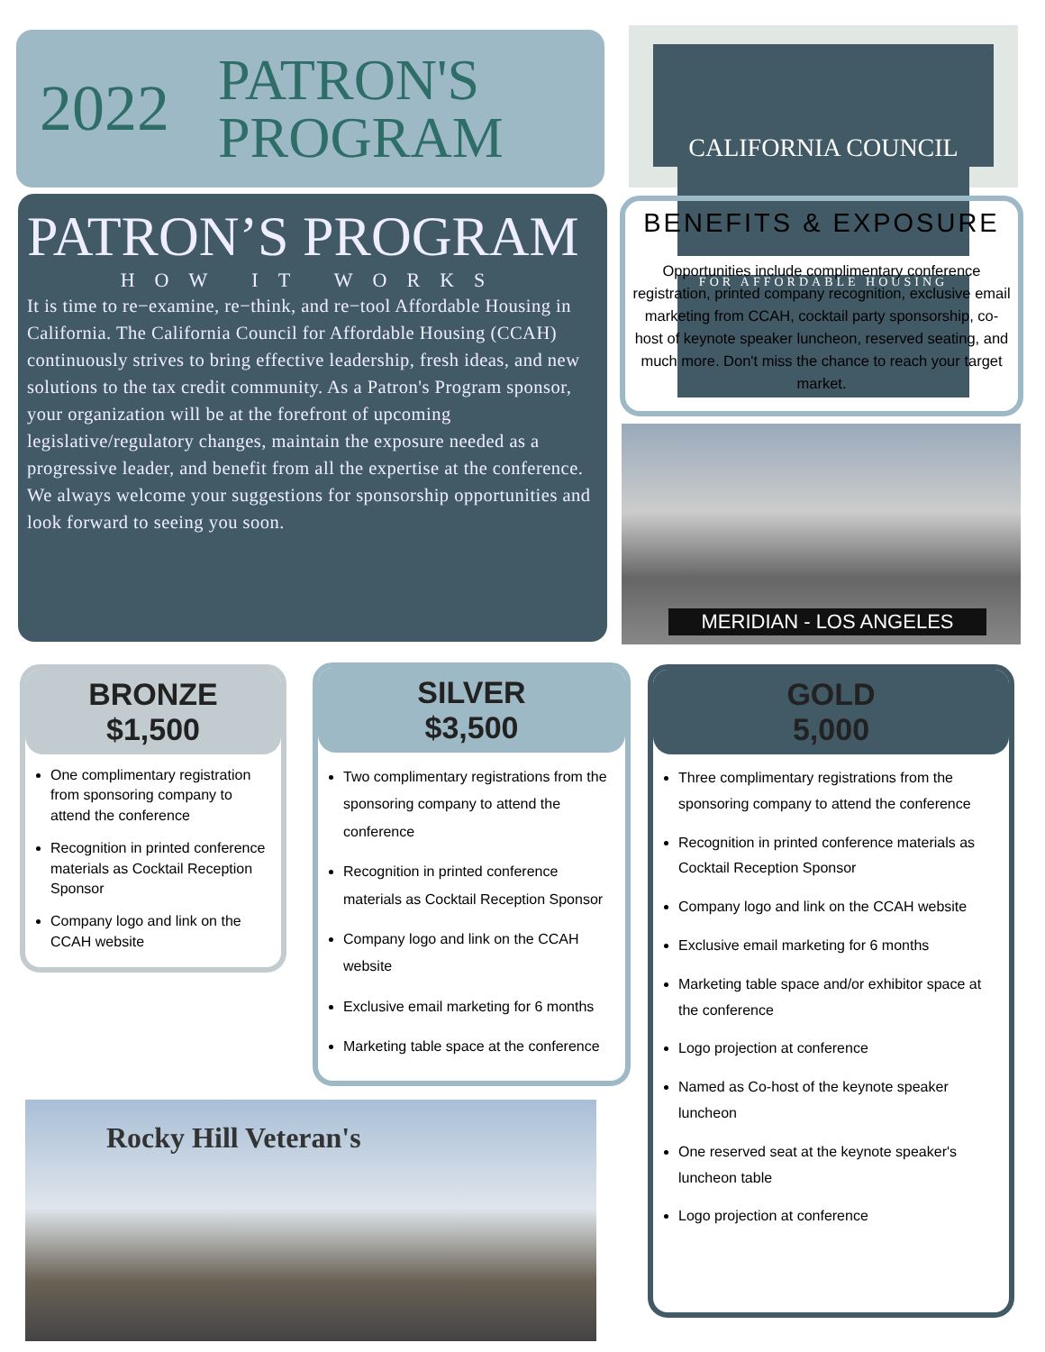2022 PATRON'S
PROGRAM
CALIFORNIA COUNCIL
FOR AFFORDABLE HOUSING
PATRON’S PROGRAM
HOW IT WORKS
It is time to re−examine, re−think, and re−tool Affordable Housing in California. The California Council for Affordable Housing (CCAH) continuously strives to bring effective leadership, fresh ideas, and new solutions to the tax credit community. As a Patron's Program sponsor, your organization will be at the forefront of upcoming legislative/regulatory changes, maintain the exposure needed as a progressive leader, and benefit from all the expertise at the conference. We always welcome your suggestions for sponsorship opportunities and look forward to seeing you soon.
BENEFITS & EXPOSURE
Opportunities include complimentary conference registration, printed company recognition, exclusive email marketing from CCAH, cocktail party sponsorship, co-host of keynote speaker luncheon, reserved seating, and much more. Don't miss the chance to reach your target market.
MERIDIAN - LOS ANGELES
BRONZE
$1,500
One complimentary registration from sponsoring company to attend the conference
Recognition in printed conference materials as Cocktail Reception Sponsor
Company logo and link on the CCAH website
SILVER
$3,500
Two complimentary registrations from the sponsoring company to attend the conference
Recognition in printed conference materials as Cocktail Reception Sponsor
Company logo and link on the CCAH website
Exclusive email marketing for 6 months
Marketing table space at the conference
GOLD
5,000
Three complimentary registrations from the sponsoring company to attend the conference
Recognition in printed conference materials as Cocktail Reception Sponsor
Company logo and link on the CCAH website
Exclusive email marketing for 6 months
Marketing table space and/or exhibitor space at the conference
Logo projection at conference
Named as Co-host of the keynote speaker luncheon
One reserved seat at the keynote speaker's luncheon table
Logo projection at conference
Rocky Hill Veteran's